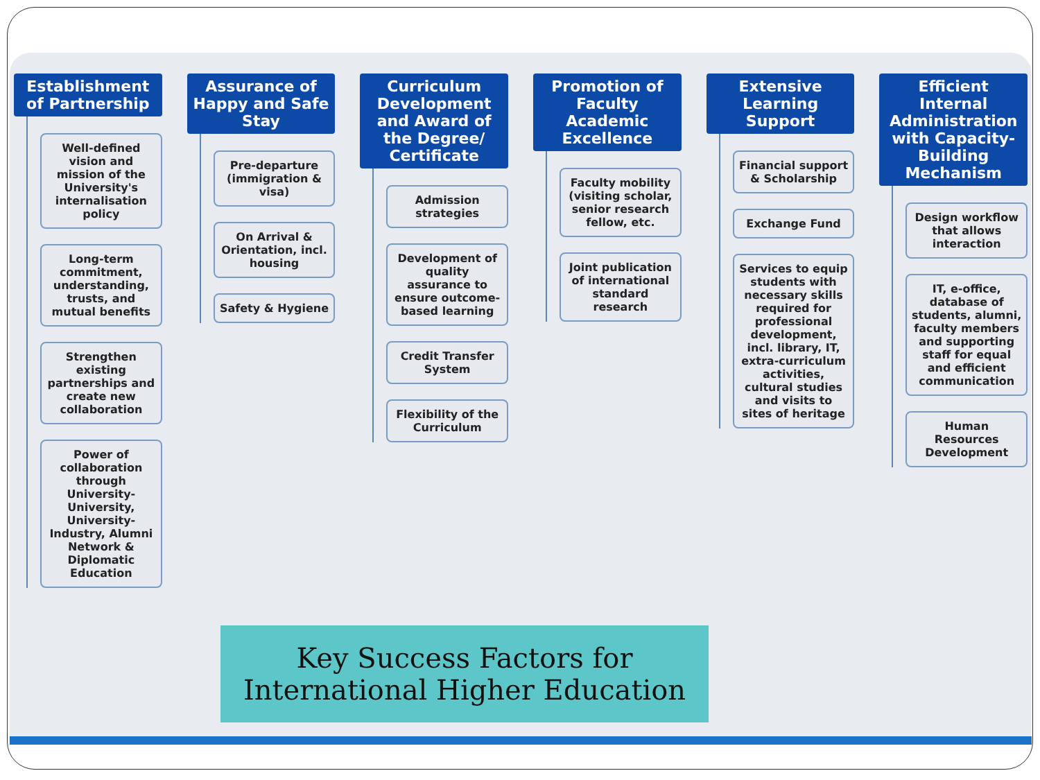Establishment of Partnership
Well-defined vision and mission of the University's internalisation policy
Long-term commitment, understanding, trusts, and mutual benefits
Strengthen existing partnerships and create new collaboration
Power of collaboration through University-University, University-Industry, Alumni Network & Diplomatic Education
Assurance of Happy and Safe Stay
Pre-departure (immigration & visa)
On Arrival & Orientation, incl. housing
Safety & Hygiene
Curriculum Development and Award of the Degree/ Certificate
Admission strategies
Development of quality assurance to ensure outcome-based learning
Credit Transfer System
Flexibility of the Curriculum
Promotion of Faculty Academic Excellence
Faculty mobility (visiting scholar, senior research fellow, etc.
Joint publication of international standard research
Extensive Learning Support
Financial support & Scholarship
Exchange Fund
Services to equip students with necessary skills required for professional development, incl. library, IT, extra-curriculum activities, cultural studies and visits to sites of heritage
Efficient Internal Administration with Capacity-Building Mechanism
Design workflow that allows interaction
IT, e-office, database of students, alumni, faculty members and supporting staff for equal and efficient communication
Human Resources Development
Key Success Factors for
International Higher Education